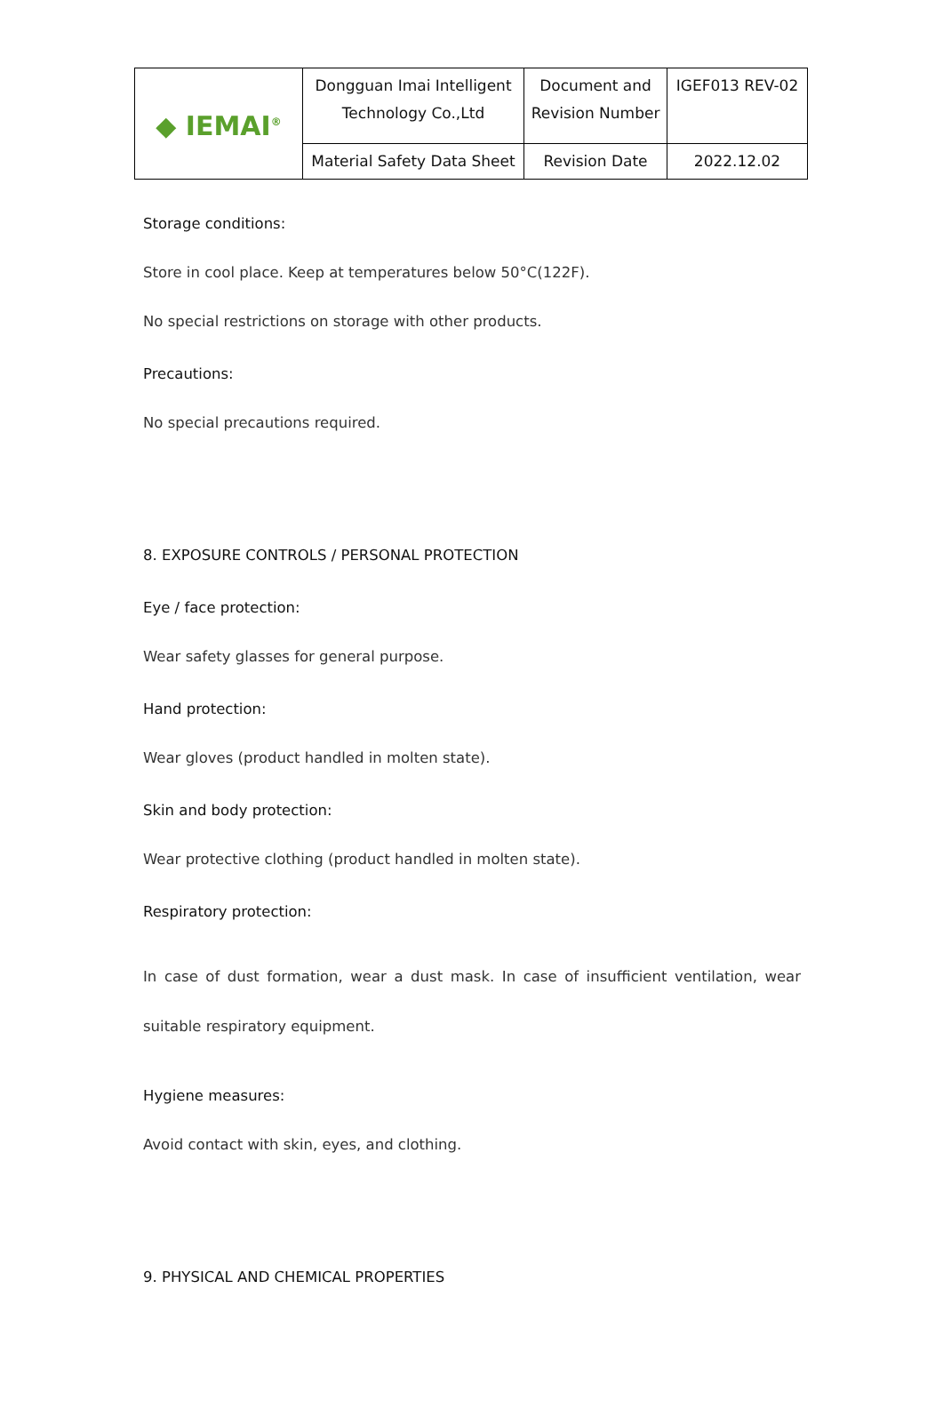| ◆ IEMAI<sup>®</sup> | Dongguan Imai Intelligent Technology Co.,Ltd | Document and Revision Number | IGEF013 REV-02 |
| | Material Safety Data Sheet | Revision Date | 2022.12.02 |
Storage conditions:
Store in cool place. Keep at temperatures below 50°C(122F).
No special restrictions on storage with other products.
Precautions:
No special precautions required.
8. EXPOSURE CONTROLS / PERSONAL PROTECTION
Eye / face protection:
Wear safety glasses for general purpose.
Hand protection:
Wear gloves (product handled in molten state).
Skin and body protection:
Wear protective clothing (product handled in molten state).
Respiratory protection:
In case of dust formation, wear a dust mask. In case of insufficient ventilation, wear suitable respiratory equipment.
Hygiene measures:
Avoid contact with skin, eyes, and clothing.
9. PHYSICAL AND CHEMICAL PROPERTIES